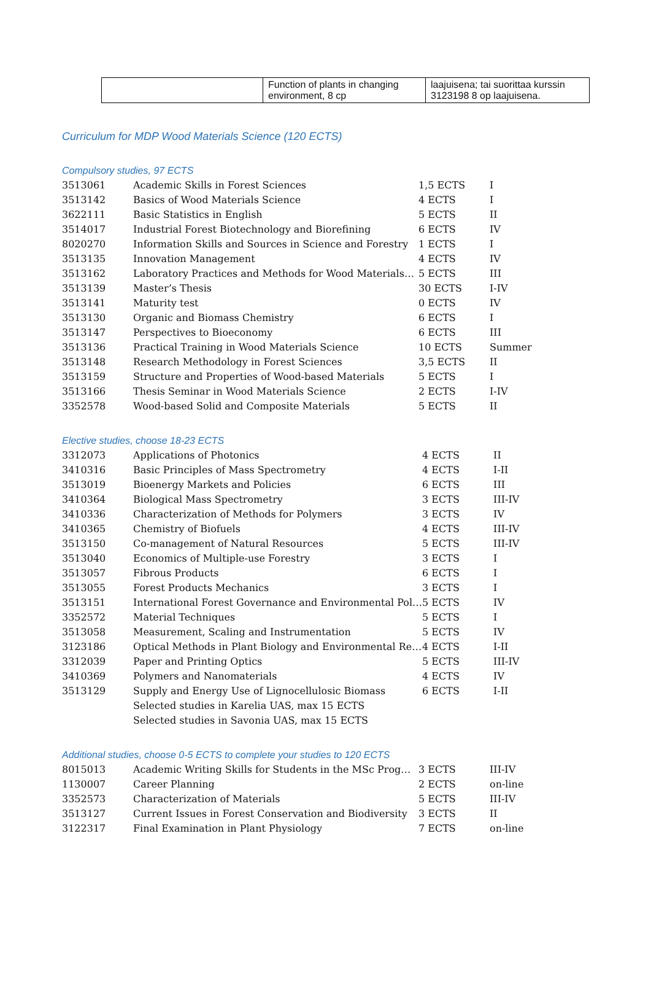| | Function of plants in changing environment, 8 cp | laajuisena; tai suorittaa kurssin 3123198 8 op laajuisena. |
Curriculum for MDP Wood Materials Science (120 ECTS)
Compulsory studies, 97 ECTS
| 3513061 | Academic Skills in Forest Sciences | 1,5 ECTS | I |
| 3513142 | Basics of Wood Materials Science | 4 ECTS | I |
| 3622111 | Basic Statistics in English | 5 ECTS | II |
| 3514017 | Industrial Forest Biotechnology and Biorefining | 6 ECTS | IV |
| 8020270 | Information Skills and Sources in Science and Forestry | 1 ECTS | I |
| 3513135 | Innovation Management | 4 ECTS | IV |
| 3513162 | Laboratory Practices and Methods for Wood Materials… | 5 ECTS | III |
| 3513139 | Master’s Thesis | 30 ECTS | I-IV |
| 3513141 | Maturity test | 0 ECTS | IV |
| 3513130 | Organic and Biomass Chemistry | 6 ECTS | I |
| 3513147 | Perspectives to Bioeconomy | 6 ECTS | III |
| 3513136 | Practical Training in Wood Materials Science | 10 ECTS | Summer |
| 3513148 | Research Methodology in Forest Sciences | 3,5 ECTS | II |
| 3513159 | Structure and Properties of Wood-based Materials | 5 ECTS | I |
| 3513166 | Thesis Seminar in Wood Materials Science | 2 ECTS | I-IV |
| 3352578 | Wood-based Solid and Composite Materials | 5 ECTS | II |
Elective studies, choose 18-23 ECTS
| 3312073 | Applications of Photonics | 4 ECTS | II |
| 3410316 | Basic Principles of Mass Spectrometry | 4 ECTS | I-II |
| 3513019 | Bioenergy Markets and Policies | 6 ECTS | III |
| 3410364 | Biological Mass Spectrometry | 3 ECTS | III-IV |
| 3410336 | Characterization of Methods for Polymers | 3 ECTS | IV |
| 3410365 | Chemistry of Biofuels | 4 ECTS | III-IV |
| 3513150 | Co-management of Natural Resources | 5 ECTS | III-IV |
| 3513040 | Economics of Multiple-use Forestry | 3 ECTS | I |
| 3513057 | Fibrous Products | 6 ECTS | I |
| 3513055 | Forest Products Mechanics | 3 ECTS | I |
| 3513151 | International Forest Governance and Environmental Pol… | 5 ECTS | IV |
| 3352572 | Material Techniques | 5 ECTS | I |
| 3513058 | Measurement, Scaling and Instrumentation | 5 ECTS | IV |
| 3123186 | Optical Methods in Plant Biology and Environmental Re… | 4 ECTS | I-II |
| 3312039 | Paper and Printing Optics | 5 ECTS | III-IV |
| 3410369 | Polymers and Nanomaterials | 4 ECTS | IV |
| 3513129 | Supply and Energy Use of Lignocellulosic Biomass | 6 ECTS | I-II |
| | Selected studies in Karelia UAS, max 15 ECTS | | |
| | Selected studies in Savonia UAS, max 15 ECTS | | |
Additional studies, choose 0-5 ECTS to complete your studies to 120 ECTS
| 8015013 | Academic Writing Skills for Students in the MSc Prog… | 3 ECTS | III-IV |
| 1130007 | Career Planning | 2 ECTS | on-line |
| 3352573 | Characterization of Materials | 5 ECTS | III-IV |
| 3513127 | Current Issues in Forest Conservation and Biodiversity | 3 ECTS | II |
| 3122317 | Final Examination in Plant Physiology | 7 ECTS | on-line |